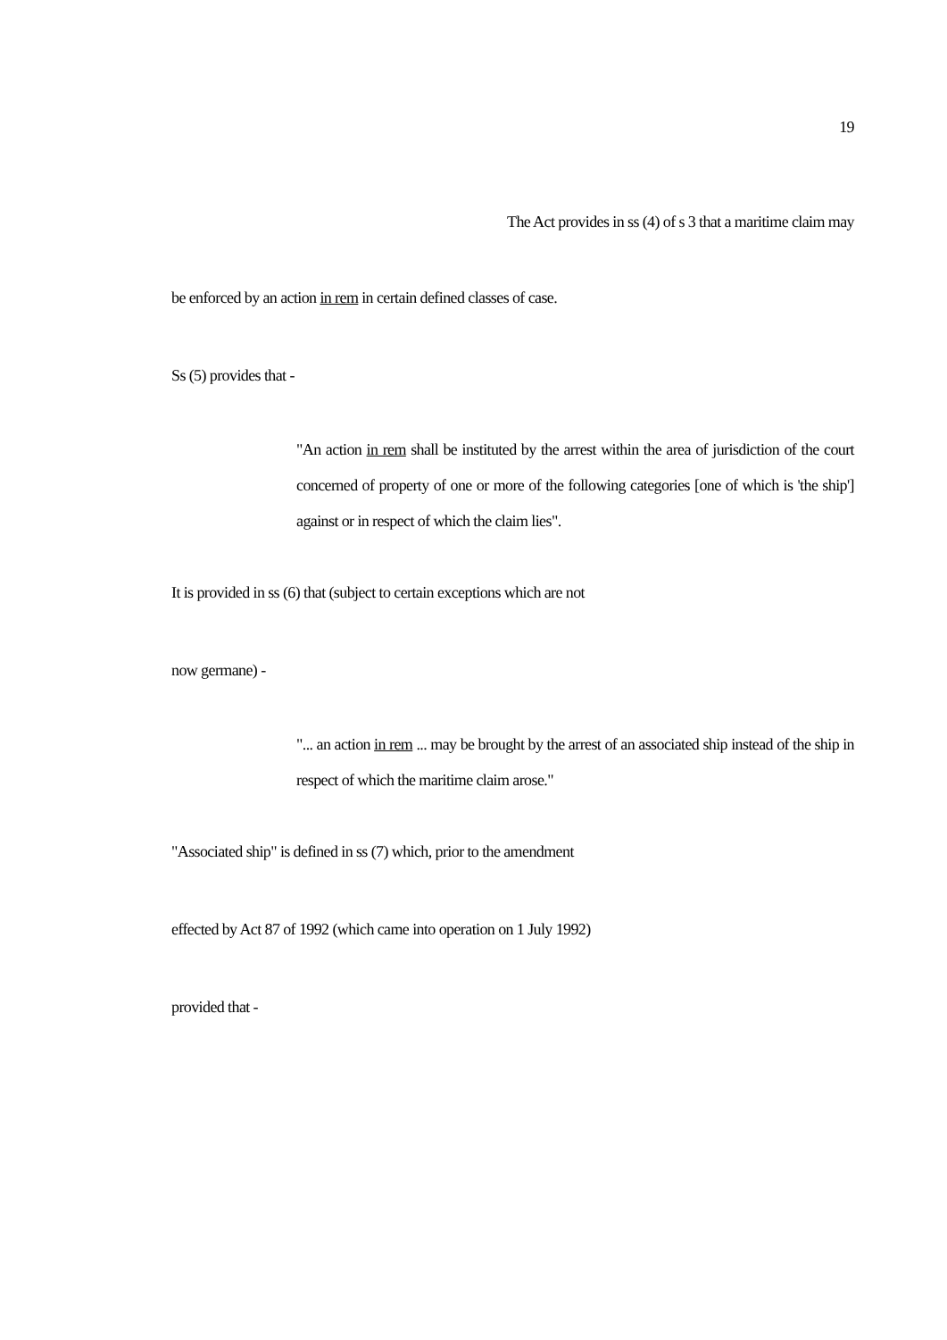19
The Act provides in ss (4) of s 3 that a maritime claim may
be enforced by an action in rem in certain defined classes of case.
Ss (5) provides that -
"An action in rem shall be instituted by the arrest within the area of jurisdiction of the court concerned of property of one or more of the following categories [one of which is 'the ship'] against or in respect of which the claim lies".
It is provided in ss (6) that (subject to certain exceptions which are not
now germane) -
"... an action in rem ... may be brought by the arrest of an associated ship instead of the ship in respect of which the maritime claim arose."
"Associated ship" is defined in ss (7) which, prior to the amendment
effected by Act 87 of 1992 (which came into operation on 1 July 1992)
provided that -